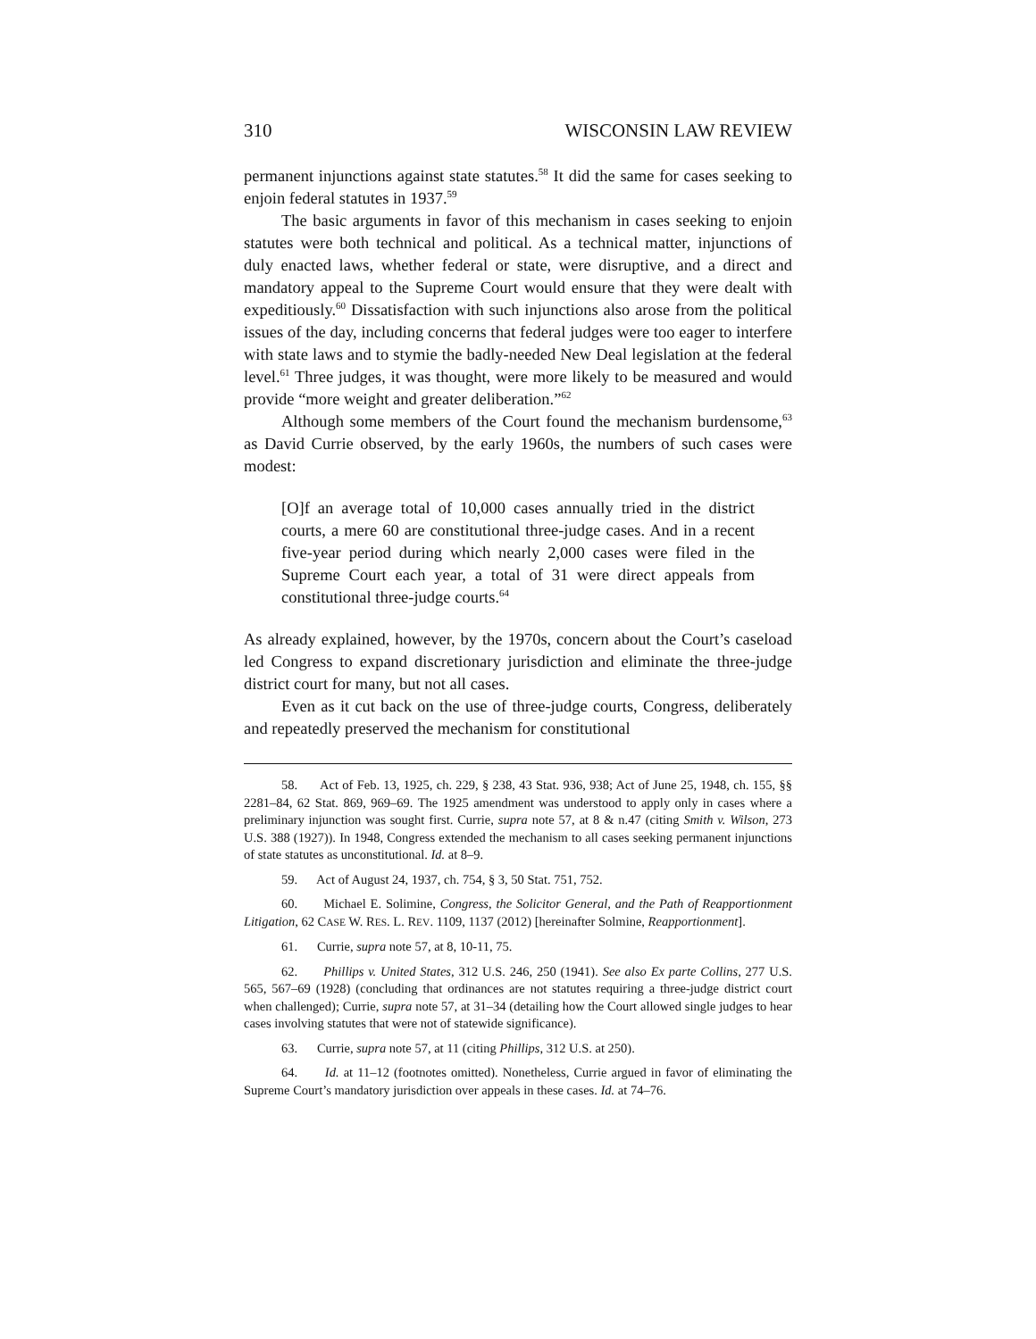310 WISCONSIN LAW REVIEW
permanent injunctions against state statutes.<sup>58</sup> It did the same for cases seeking to enjoin federal statutes in 1937.<sup>59</sup>
The basic arguments in favor of this mechanism in cases seeking to enjoin statutes were both technical and political. As a technical matter, injunctions of duly enacted laws, whether federal or state, were disruptive, and a direct and mandatory appeal to the Supreme Court would ensure that they were dealt with expeditiously.<sup>60</sup> Dissatisfaction with such injunctions also arose from the political issues of the day, including concerns that federal judges were too eager to interfere with state laws and to stymie the badly-needed New Deal legislation at the federal level.<sup>61</sup> Three judges, it was thought, were more likely to be measured and would provide “more weight and greater deliberation.”<sup>62</sup>
Although some members of the Court found the mechanism burdensome,<sup>63</sup> as David Currie observed, by the early 1960s, the numbers of such cases were modest:
[O]f an average total of 10,000 cases annually tried in the district courts, a mere 60 are constitutional three-judge cases. And in a recent five-year period during which nearly 2,000 cases were filed in the Supreme Court each year, a total of 31 were direct appeals from constitutional three-judge courts.<sup>64</sup>
As already explained, however, by the 1970s, concern about the Court’s caseload led Congress to expand discretionary jurisdiction and eliminate the three-judge district court for many, but not all cases.
Even as it cut back on the use of three-judge courts, Congress, deliberately and repeatedly preserved the mechanism for constitutional
58. Act of Feb. 13, 1925, ch. 229, § 238, 43 Stat. 936, 938; Act of June 25, 1948, ch. 155, §§ 2281–84, 62 Stat. 869, 969–69. The 1925 amendment was understood to apply only in cases where a preliminary injunction was sought first. Currie, supra note 57, at 8 & n.47 (citing Smith v. Wilson, 273 U.S. 388 (1927)). In 1948, Congress extended the mechanism to all cases seeking permanent injunctions of state statutes as unconstitutional. Id. at 8–9.
59. Act of August 24, 1937, ch. 754, § 3, 50 Stat. 751, 752.
60. Michael E. Solimine, Congress, the Solicitor General, and the Path of Reapportionment Litigation, 62 CASE W. RES. L. REV. 1109, 1137 (2012) [hereinafter Solmine, Reapportionment].
61. Currie, supra note 57, at 8, 10-11, 75.
62. Phillips v. United States, 312 U.S. 246, 250 (1941). See also Ex parte Collins, 277 U.S. 565, 567–69 (1928) (concluding that ordinances are not statutes requiring a three-judge district court when challenged); Currie, supra note 57, at 31–34 (detailing how the Court allowed single judges to hear cases involving statutes that were not of statewide significance).
63. Currie, supra note 57, at 11 (citing Phillips, 312 U.S. at 250).
64. Id. at 11–12 (footnotes omitted). Nonetheless, Currie argued in favor of eliminating the Supreme Court’s mandatory jurisdiction over appeals in these cases. Id. at 74–76.